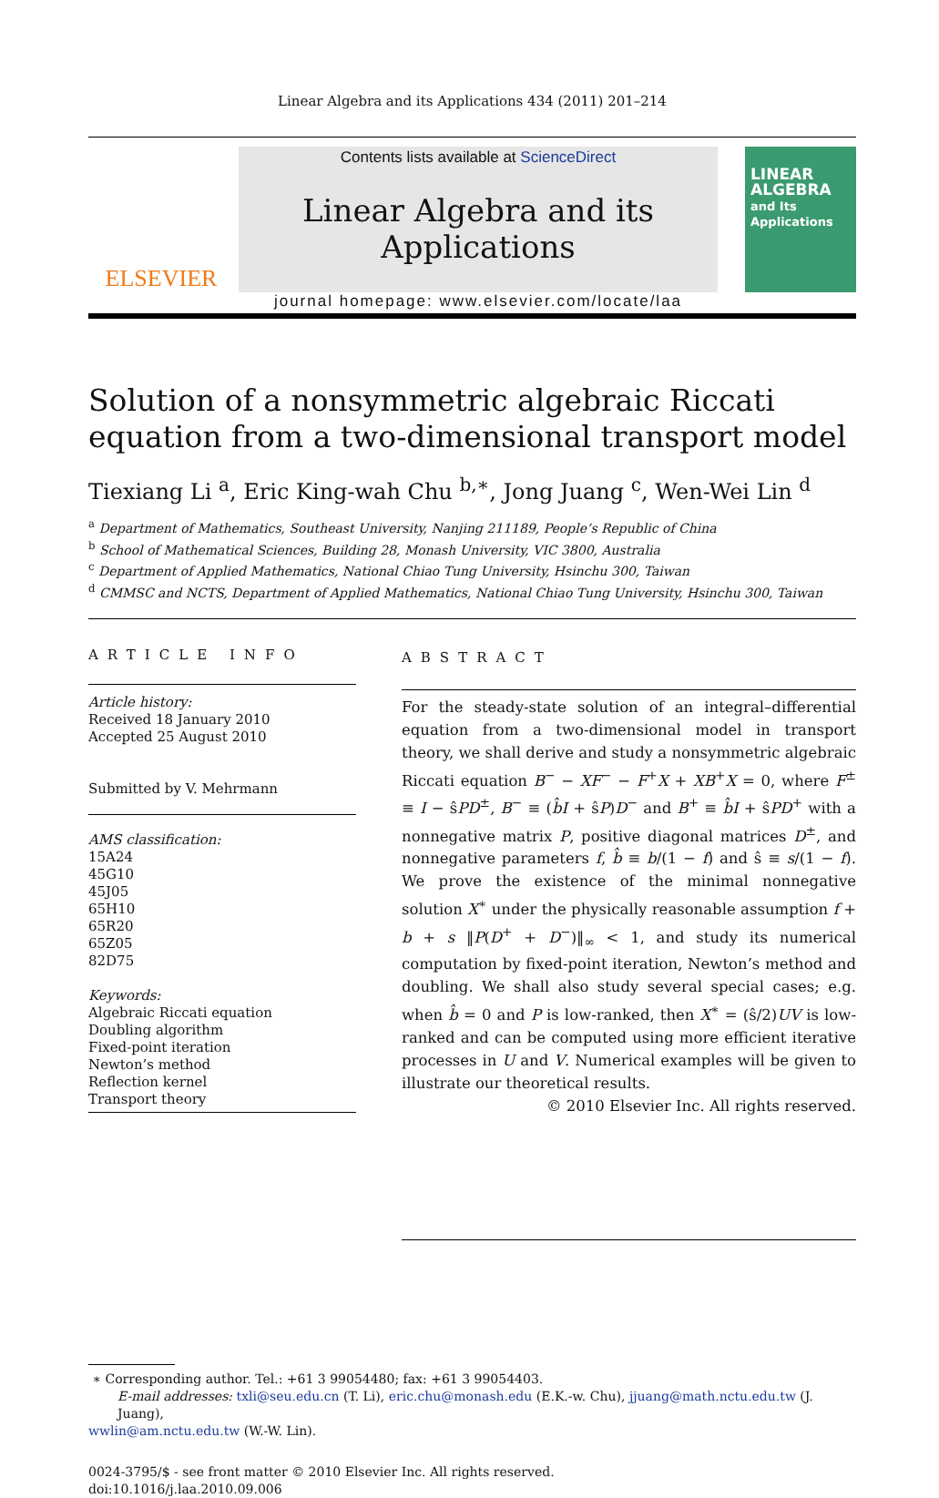Linear Algebra and its Applications 434 (2011) 201–214
ELSEVIER
Contents lists available at ScienceDirect
Linear Algebra and its Applications
journal homepage: www.elsevier.com/locate/laa
LINEAR
ALGEBRA
and Its
Applications
Solution of a nonsymmetric algebraic Riccati equation from a two-dimensional transport model
Tiexiang Li <sup>a</sup>, Eric King-wah Chu <sup>b,∗</sup>, Jong Juang <sup>c</sup>, Wen-Wei Lin <sup>d</sup>
<sup>a</sup> Department of Mathematics, Southeast University, Nanjing 211189, People’s Republic of China
<sup>b</sup> School of Mathematical Sciences, Building 28, Monash University, VIC 3800, Australia
<sup>c</sup> Department of Applied Mathematics, National Chiao Tung University, Hsinchu 300, Taiwan
<sup>d</sup> CMMSC and NCTS, Department of Applied Mathematics, National Chiao Tung University, Hsinchu 300, Taiwan
ARTICLE INFO
Article history:
Received 18 January 2010
Accepted 25 August 2010
Submitted by V. Mehrmann
AMS classification:
15A24
45G10
45J05
65H10
65R20
65Z05
82D75
Keywords:
Algebraic Riccati equation
Doubling algorithm
Fixed-point iteration
Newton’s method
Reflection kernel
Transport theory
ABSTRACT
For the steady-state solution of an integral–differential equation from a two-dimensional model in transport theory, we shall derive and study a nonsymmetric algebraic Riccati equation B<sup>−</sup> − XF<sup>−</sup> − F<sup>+</sup>X + XB<sup>+</sup>X = 0, where F<sup>±</sup> ≡ I − ŝPD<sup>±</sup>, B<sup>−</sup> ≡ (b̂I + ŝP)D<sup>−</sup> and B<sup>+</sup> ≡ b̂I + ŝPD<sup>+</sup> with a nonnegative matrix P, positive diagonal matrices D<sup>±</sup>, and nonnegative parameters f, b̂ ≡ b/(1 − f) and ŝ ≡ s/(1 − f). We prove the existence of the minimal nonnegative solution X<sup>∗</sup> under the physically reasonable assumption f + b + s ‖P(D<sup>+</sup> + D<sup>−</sup>)‖<sub>∞</sub> < 1, and study its numerical computation by fixed-point iteration, Newton’s method and doubling. We shall also study several special cases; e.g. when b̂ = 0 and P is low-ranked, then X<sup>∗</sup> = (ŝ/2)UV is low-ranked and can be computed using more efficient iterative processes in U and V. Numerical examples will be given to illustrate our theoretical results.
© 2010 Elsevier Inc. All rights reserved.
∗ Corresponding author. Tel.: +61 3 99054480; fax: +61 3 99054403.
E-mail addresses: txli@seu.edu.cn (T. Li), eric.chu@monash.edu (E.K.-w. Chu), jjuang@math.nctu.edu.tw (J. Juang),
wwlin@am.nctu.edu.tw (W.-W. Lin).
0024-3795/$ - see front matter © 2010 Elsevier Inc. All rights reserved.
doi:10.1016/j.laa.2010.09.006